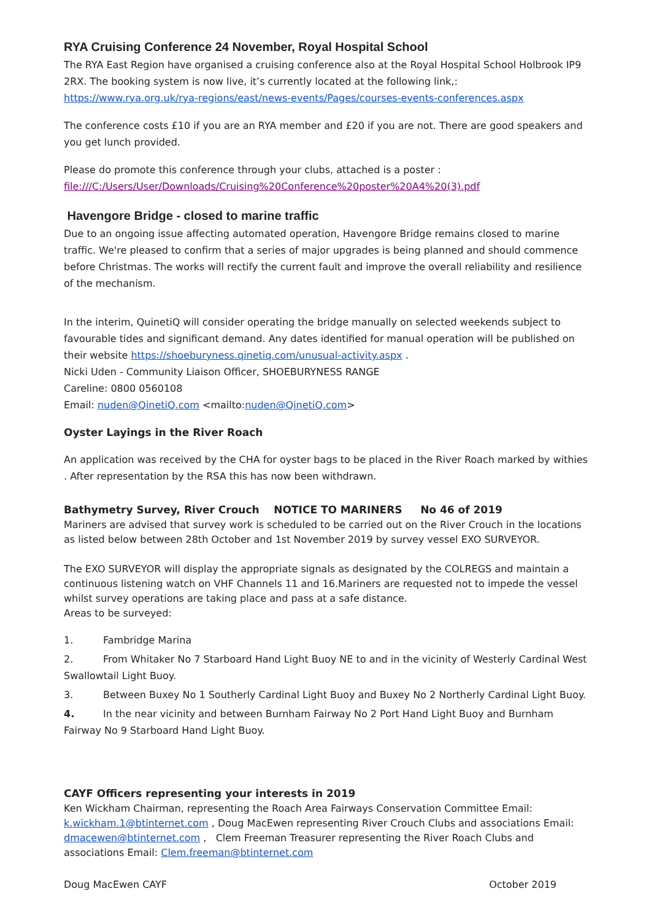RYA Cruising Conference 24 November, Royal Hospital School
The RYA East Region have organised a cruising conference also at the Royal Hospital School Holbrook IP9 2RX. The booking system is now live, it’s currently located at the following link,: https://www.rya.org.uk/rya-regions/east/news-events/Pages/courses-events-conferences.aspx
The conference costs £10 if you are an RYA member and £20 if you are not. There are good speakers and you get lunch provided.
Please do promote this conference through your clubs, attached is a poster :
file:///C:/Users/User/Downloads/Cruising%20Conference%20poster%20A4%20(3).pdf
Havengore Bridge - closed to marine traffic
Due to an ongoing issue affecting automated operation, Havengore Bridge remains closed to marine traffic. We're pleased to confirm that a series of major upgrades is being planned and should commence before Christmas. The works will rectify the current fault and improve the overall reliability and resilience of the mechanism.
In the interim, QuinetiQ will consider operating the bridge manually on selected weekends subject to favourable tides and significant demand. Any dates identified for manual operation will be published on their website https://shoeburyness.qinetiq.com/unusual-activity.aspx .
Nicki Uden - Community Liaison Officer, SHOEBURYNESS RANGE
Careline: 0800 0560108
Email: nuden@QinetiQ.com <mailto:nuden@QinetiQ.com>
Oyster Layings in the River Roach
An application was received by the CHA for oyster bags to be placed in the River Roach marked by withies . After representation by the RSA this has now been withdrawn.
Bathymetry Survey, River Crouch NOTICE TO MARINERS No 46 of 2019
Mariners are advised that survey work is scheduled to be carried out on the River Crouch in the locations as listed below between 28th October and 1st November 2019 by survey vessel EXO SURVEYOR.
The EXO SURVEYOR will display the appropriate signals as designated by the COLREGS and maintain a continuous listening watch on VHF Channels 11 and 16.Mariners are requested not to impede the vessel whilst survey operations are taking place and pass at a safe distance.
Areas to be surveyed:
1. Fambridge Marina
2. From Whitaker No 7 Starboard Hand Light Buoy NE to and in the vicinity of Westerly Cardinal West Swallowtail Light Buoy.
3. Between Buxey No 1 Southerly Cardinal Light Buoy and Buxey No 2 Northerly Cardinal Light Buoy.
4. In the near vicinity and between Burnham Fairway No 2 Port Hand Light Buoy and Burnham Fairway No 9 Starboard Hand Light Buoy.
CAYF Officers representing your interests in 2019
Ken Wickham Chairman, representing the Roach Area Fairways Conservation Committee Email: k.wickham.1@btinternet.com , Doug MacEwen representing River Crouch Clubs and associations Email: dmacewen@btinternet.com , Clem Freeman Treasurer representing the River Roach Clubs and associations Email: Clem.freeman@btinternet.com
Doug MacEwen CAYF October 2019